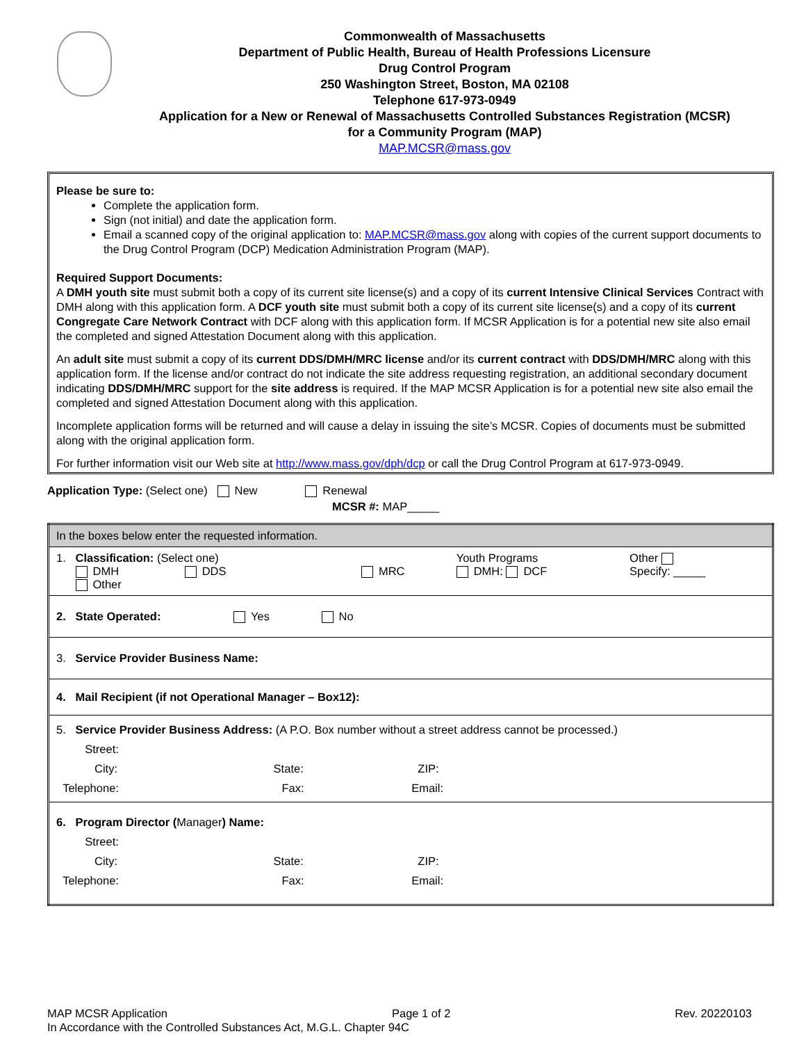Commonwealth of Massachusetts
Department of Public Health, Bureau of Health Professions Licensure
Drug Control Program
250 Washington Street, Boston, MA 02108
Telephone 617-973-0949
Application for a New or Renewal of Massachusetts Controlled Substances Registration (MCSR)
for a Community Program (MAP)
MAP.MCSR@mass.gov
Please be sure to:
Complete the application form.
Sign (not initial) and date the application form.
Email a scanned copy of the original application to: MAP.MCSR@mass.gov along with copies of the current support documents to the Drug Control Program (DCP) Medication Administration Program (MAP).
Required Support Documents:
A DMH youth site must submit both a copy of its current site license(s) and a copy of its current Intensive Clinical Services Contract with DMH along with this application form. A DCF youth site must submit both a copy of its current site license(s) and a copy of its current Congregate Care Network Contract with DCF along with this application form. If MCSR Application is for a potential new site also email the completed and signed Attestation Document along with this application.
An adult site must submit a copy of its current DDS/DMH/MRC license and/or its current contract with DDS/DMH/MRC along with this application form. If the license and/or contract do not indicate the site address requesting registration, an additional secondary document indicating DDS/DMH/MRC support for the site address is required. If the MAP MCSR Application is for a potential new site also email the completed and signed Attestation Document along with this application.
Incomplete application forms will be returned and will cause a delay in issuing the site’s MCSR. Copies of documents must be submitted along with the original application form.
For further information visit our Web site at http://www.mass.gov/dph/dcp or call the Drug Control Program at 617-973-0949.
Application Type: (Select one) New Renewal
MCSR #: MAP_____
| In the boxes below enter the requested information. | | | |
| 1. Classification: (Select one) DMH DDS Other | MRC | Youth Programs DMH: DCF | Other Specify: _____ |
| 2. State Operated: Yes No | | | |
| 3. Service Provider Business Name: | | | |
| 4. Mail Recipient (if not Operational Manager – Box12): | | | |
| 5. Service Provider Business Address: (A P.O. Box number without a street address cannot be processed.) Street: City: State: ZIP: Telephone: Fax: Email: | | | |
| 6. Program Director ( Manager ) Name: Street: City: State: ZIP: Telephone: Fax: Email: | | | |
MAP MCSR Application Page 1 of 2 Rev. 20220103
In Accordance with the Controlled Substances Act, M.G.L. Chapter 94C